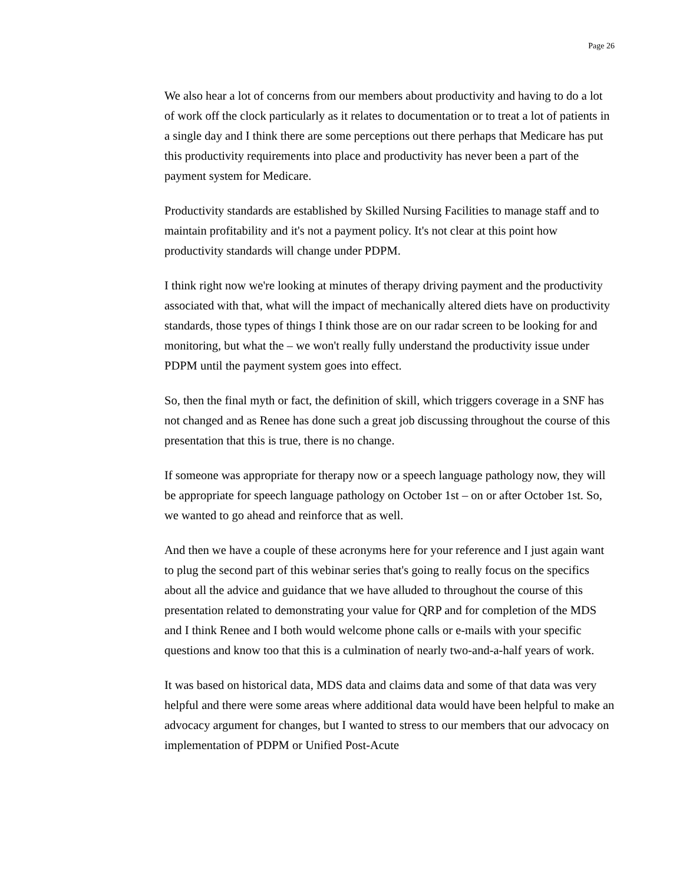Page 26
We also hear a lot of concerns from our members about productivity and having to do a lot of work off the clock particularly as it relates to documentation or to treat a lot of patients in a single day and I think there are some perceptions out there perhaps that Medicare has put this productivity requirements into place and productivity has never been a part of the payment system for Medicare.
Productivity standards are established by Skilled Nursing Facilities to manage staff and to maintain profitability and it's not a payment policy. It's not clear at this point how productivity standards will change under PDPM.
I think right now we're looking at minutes of therapy driving payment and the productivity associated with that, what will the impact of mechanically altered diets have on productivity standards, those types of things I think those are on our radar screen to be looking for and monitoring, but what the – we won't really fully understand the productivity issue under PDPM until the payment system goes into effect.
So, then the final myth or fact, the definition of skill, which triggers coverage in a SNF has not changed and as Renee has done such a great job discussing throughout the course of this presentation that this is true, there is no change.
If someone was appropriate for therapy now or a speech language pathology now, they will be appropriate for speech language pathology on October 1st – on or after October 1st. So, we wanted to go ahead and reinforce that as well.
And then we have a couple of these acronyms here for your reference and I just again want to plug the second part of this webinar series that's going to really focus on the specifics about all the advice and guidance that we have alluded to throughout the course of this presentation related to demonstrating your value for QRP and for completion of the MDS and I think Renee and I both would welcome phone calls or e-mails with your specific questions and know too that this is a culmination of nearly two-and-a-half years of work.
It was based on historical data, MDS data and claims data and some of that data was very helpful and there were some areas where additional data would have been helpful to make an advocacy argument for changes, but I wanted to stress to our members that our advocacy on implementation of PDPM or Unified Post-Acute